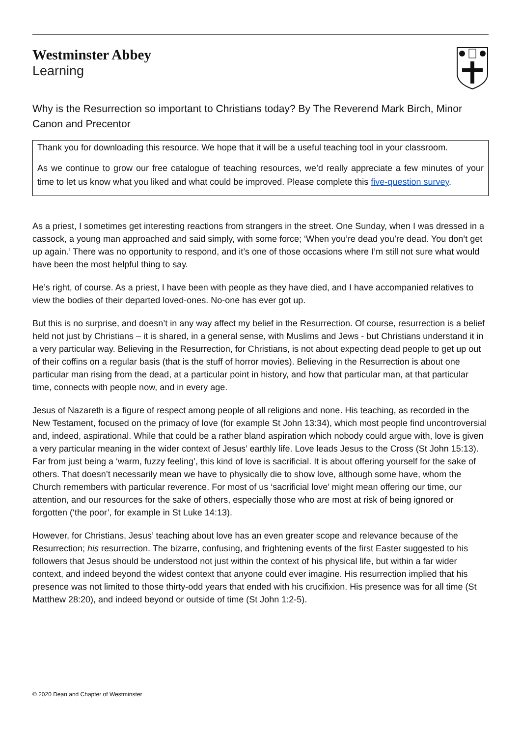Westminster Abbey
Learning
Why is the Resurrection so important to Christians today? By The Reverend Mark Birch, Minor Canon and Precentor
Thank you for downloading this resource. We hope that it will be a useful teaching tool in your classroom.
As we continue to grow our free catalogue of teaching resources, we’d really appreciate a few minutes of your time to let us know what you liked and what could be improved. Please complete this five-question survey.
As a priest, I sometimes get interesting reactions from strangers in the street. One Sunday, when I was dressed in a cassock, a young man approached and said simply, with some force; ‘When you’re dead you’re dead. You don’t get up again.’ There was no opportunity to respond, and it’s one of those occasions where I’m still not sure what would have been the most helpful thing to say.
He’s right, of course. As a priest, I have been with people as they have died, and I have accompanied relatives to view the bodies of their departed loved-ones. No-one has ever got up.
But this is no surprise, and doesn’t in any way affect my belief in the Resurrection. Of course, resurrection is a belief held not just by Christians – it is shared, in a general sense, with Muslims and Jews - but Christians understand it in a very particular way. Believing in the Resurrection, for Christians, is not about expecting dead people to get up out of their coffins on a regular basis (that is the stuff of horror movies). Believing in the Resurrection is about one particular man rising from the dead, at a particular point in history, and how that particular man, at that particular time, connects with people now, and in every age.
Jesus of Nazareth is a figure of respect among people of all religions and none. His teaching, as recorded in the New Testament, focused on the primacy of love (for example St John 13:34), which most people find uncontroversial and, indeed, aspirational. While that could be a rather bland aspiration which nobody could argue with, love is given a very particular meaning in the wider context of Jesus’ earthly life. Love leads Jesus to the Cross (St John 15:13). Far from just being a ‘warm, fuzzy feeling’, this kind of love is sacrificial. It is about offering yourself for the sake of others. That doesn’t necessarily mean we have to physically die to show love, although some have, whom the Church remembers with particular reverence. For most of us ‘sacrificial love’ might mean offering our time, our attention, and our resources for the sake of others, especially those who are most at risk of being ignored or forgotten (‘the poor’, for example in St Luke 14:13).
However, for Christians, Jesus’ teaching about love has an even greater scope and relevance because of the Resurrection; his resurrection. The bizarre, confusing, and frightening events of the first Easter suggested to his followers that Jesus should be understood not just within the context of his physical life, but within a far wider context, and indeed beyond the widest context that anyone could ever imagine. His resurrection implied that his presence was not limited to those thirty-odd years that ended with his crucifixion. His presence was for all time (St Matthew 28:20), and indeed beyond or outside of time (St John 1:2-5).
© 2020 Dean and Chapter of Westminster